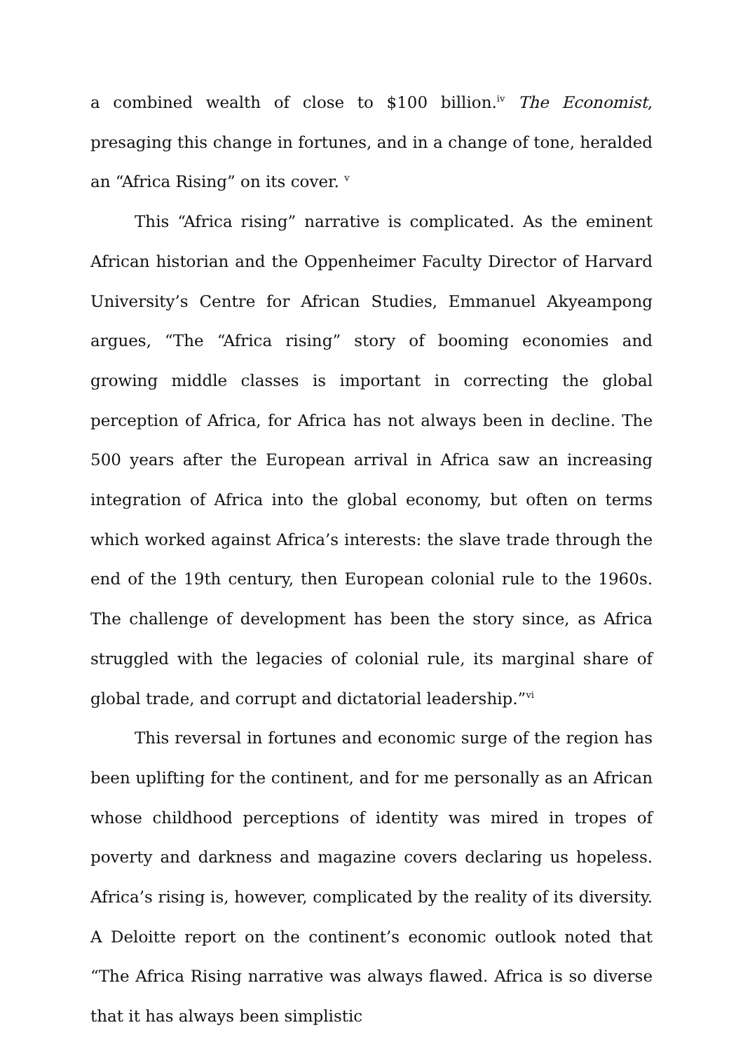a combined wealth of close to $100 billion.<sup>iv</sup> The Economist, presaging this change in fortunes, and in a change of tone, heralded an “Africa Rising” on its cover. <sup>v</sup>
This “Africa rising” narrative is complicated. As the eminent African historian and the Oppenheimer Faculty Director of Harvard University’s Centre for African Studies, Emmanuel Akyeampong argues, “The “Africa rising” story of booming economies and growing middle classes is important in correcting the global perception of Africa, for Africa has not always been in decline. The 500 years after the European arrival in Africa saw an increasing integration of Africa into the global economy, but often on terms which worked against Africa’s interests: the slave trade through the end of the 19th century, then European colonial rule to the 1960s. The challenge of development has been the story since, as Africa struggled with the legacies of colonial rule, its marginal share of global trade, and corrupt and dictatorial leadership.”<sup>vi</sup>
This reversal in fortunes and economic surge of the region has been uplifting for the continent, and for me personally as an African whose childhood perceptions of identity was mired in tropes of poverty and darkness and magazine covers declaring us hopeless. Africa’s rising is, however, complicated by the reality of its diversity. A Deloitte report on the continent’s economic outlook noted that “The Africa Rising narrative was always flawed. Africa is so diverse that it has always been simplistic